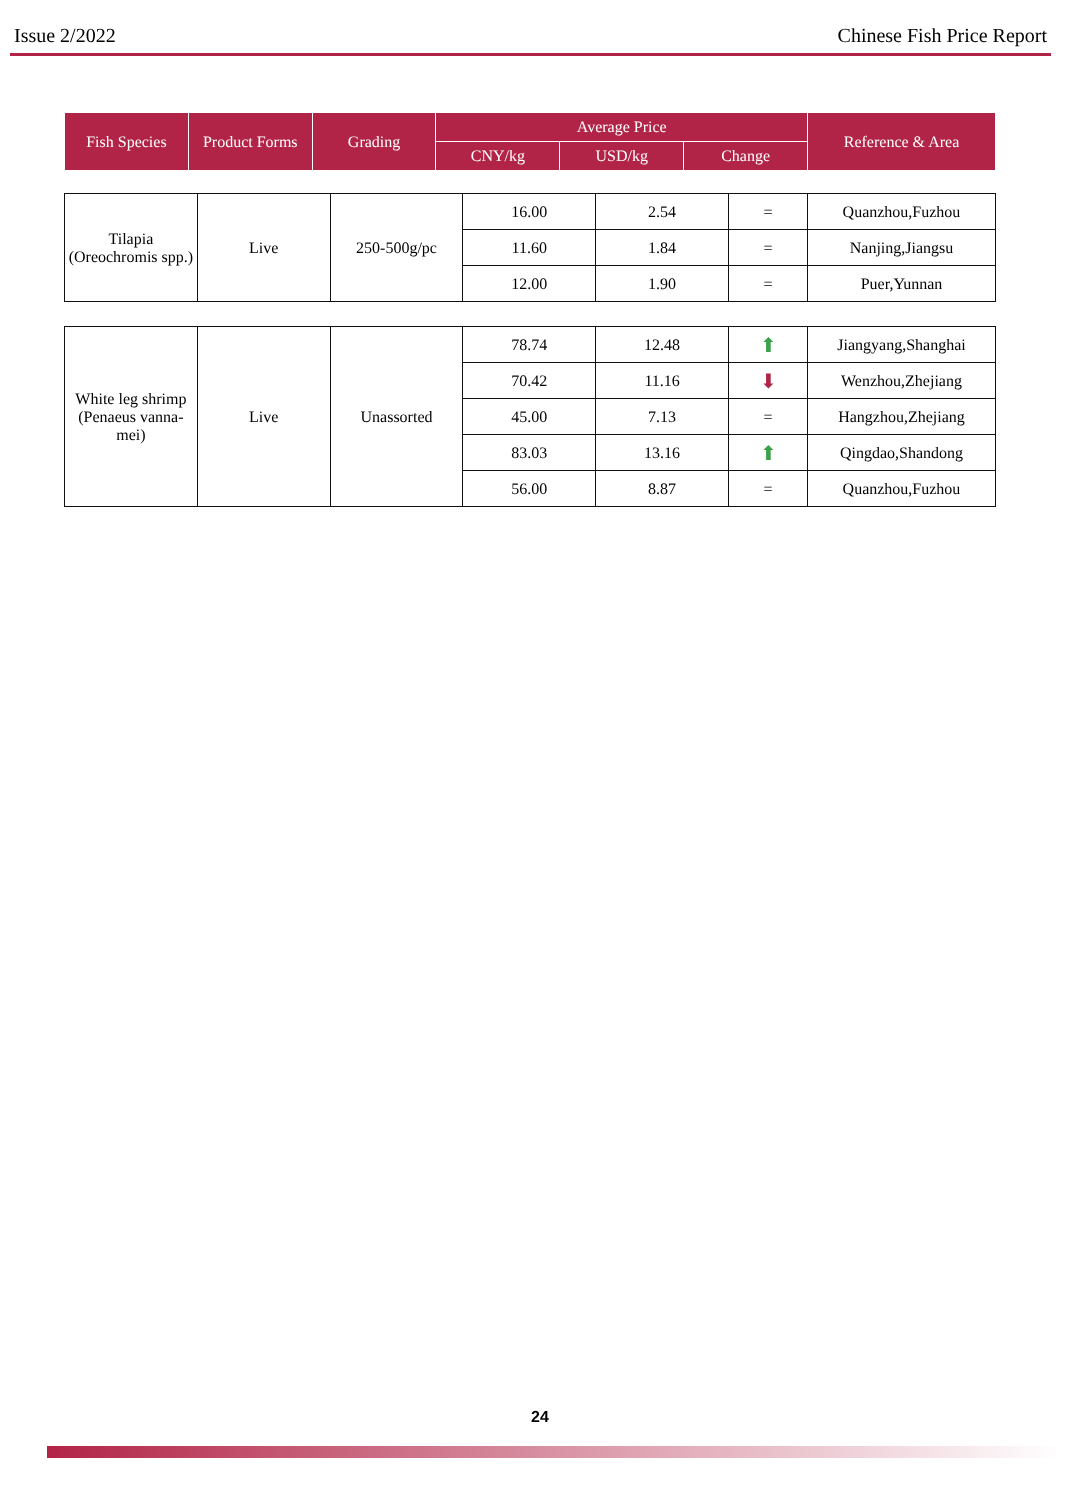Issue 2/2022 Chinese Fish Price Report
| Fish Species | Product Forms | Grading | Average Price | | | Reference & Area |
| --- | --- | --- | --- | --- | --- | --- |
| | | | CNY/kg | USD/kg | Change | |
| Tilapia (Oreochromis spp.) | Live | 250-500g/pc | 16.00 | 2.54 | = | Quanzhou,Fuzhou |
| | | | 11.60 | 1.84 | = | Nanjing,Jiangsu |
| | | | 12.00 | 1.90 | = | Puer,Yunnan |
| White leg shrimp (Penaeus vanna-mei) | Live | Unassorted | 78.74 | 12.48 | ⬆ | Jiangyang,Shanghai |
| | | | 70.42 | 11.16 | ⬇ | Wenzhou,Zhejiang |
| | | | 45.00 | 7.13 | = | Hangzhou,Zhejiang |
| | | | 83.03 | 13.16 | ⬆ | Qingdao,Shandong |
| | | | 56.00 | 8.87 | = | Quanzhou,Fuzhou |
24